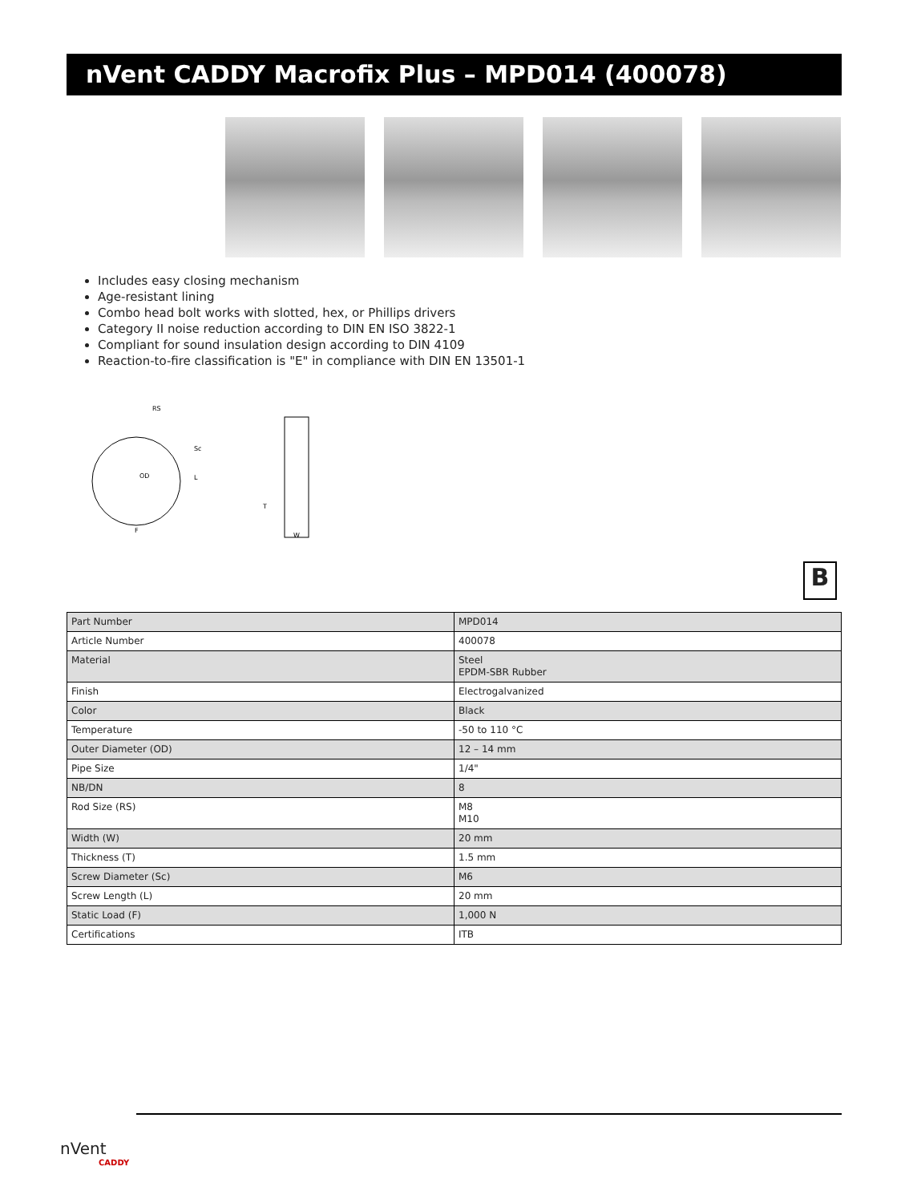nVent CADDY Macrofix Plus – MPD014 (400078)
Includes easy closing mechanism
Age-resistant lining
Combo head bolt works with slotted, hex, or Phillips drivers
Category II noise reduction according to DIN EN ISO 3822-1
Compliant for sound insulation design according to DIN 4109
Reaction-to-fire classification is "E" in compliance with DIN EN 13501-1
RS
Sc
OD
L
F
T
W
B
| Part Number | MPD014 |
| Article Number | 400078 |
| Material | Steel EPDM-SBR Rubber |
| Finish | Electrogalvanized |
| Color | Black |
| Temperature | -50 to 110 °C |
| Outer Diameter (OD) | 12 – 14 mm |
| Pipe Size | 1/4" |
| NB/DN | 8 |
| Rod Size (RS) | M8 M10 |
| Width (W) | 20 mm |
| Thickness (T) | 1.5 mm |
| Screw Diameter (Sc) | M6 |
| Screw Length (L) | 20 mm |
| Static Load (F) | 1,000 N |
| Certifications | ITB |
nVent
CADDY